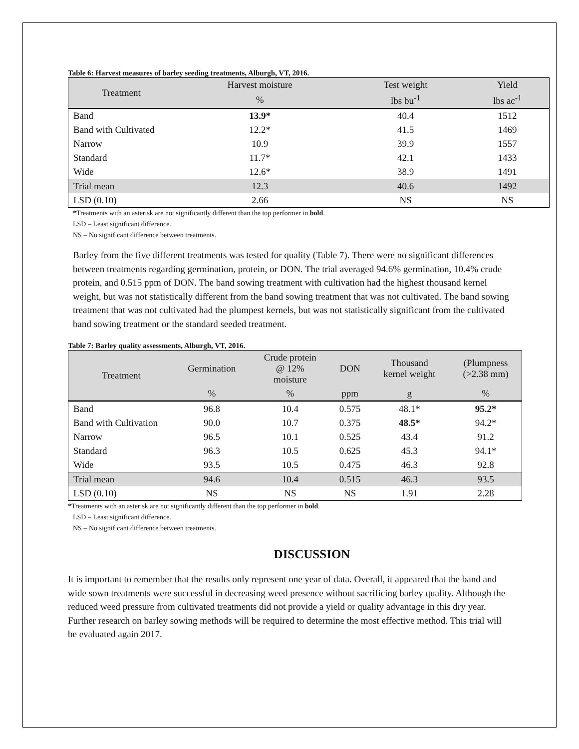Table 6: Harvest measures of barley seeding treatments, Alburgh, VT, 2016.
| Treatment | Harvest moisture | Test weight | Yield |
| --- | --- | --- | --- |
| | % | lbs bu<sup>-1</sup> | lbs ac<sup>-1</sup> |
| Band | 13.9* | 40.4 | 1512 |
| Band with Cultivated | 12.2* | 41.5 | 1469 |
| Narrow | 10.9 | 39.9 | 1557 |
| Standard | 11.7* | 42.1 | 1433 |
| Wide | 12.6* | 38.9 | 1491 |
| Trial mean | 12.3 | 40.6 | 1492 |
| LSD (0.10) | 2.66 | NS | NS |
*Treatments with an asterisk are not significantly different than the top performer in bold.
LSD – Least significant difference.
NS – No significant difference between treatments.
Barley from the five different treatments was tested for quality (Table 7). There were no significant differences between treatments regarding germination, protein, or DON. The trial averaged 94.6% germination, 10.4% crude protein, and 0.515 ppm of DON. The band sowing treatment with cultivation had the highest thousand kernel weight, but was not statistically different from the band sowing treatment that was not cultivated. The band sowing treatment that was not cultivated had the plumpest kernels, but was not statistically significant from the cultivated band sowing treatment or the standard seeded treatment.
Table 7: Barley quality assessments, Alburgh, VT, 2016.
| Treatment | Germination | Crude protein @ 12% moisture | DON | Thousand kernel weight | (Plumpness (>2.38 mm) |
| --- | --- | --- | --- | --- | --- |
| | % | % | ppm | g | % |
| Band | 96.8 | 10.4 | 0.575 | 48.1* | 95.2* |
| Band with Cultivation | 90.0 | 10.7 | 0.375 | 48.5* | 94.2* |
| Narrow | 96.5 | 10.1 | 0.525 | 43.4 | 91.2 |
| Standard | 96.3 | 10.5 | 0.625 | 45.3 | 94.1* |
| Wide | 93.5 | 10.5 | 0.475 | 46.3 | 92.8 |
| Trial mean | 94.6 | 10.4 | 0.515 | 46.3 | 93.5 |
| LSD (0.10) | NS | NS | NS | 1.91 | 2.28 |
*Treatments with an asterisk are not significantly different than the top performer in bold.
LSD – Least significant difference.
NS – No significant difference between treatments.
DISCUSSION
It is important to remember that the results only represent one year of data. Overall, it appeared that the band and wide sown treatments were successful in decreasing weed presence without sacrificing barley quality. Although the reduced weed pressure from cultivated treatments did not provide a yield or quality advantage in this dry year. Further research on barley sowing methods will be required to determine the most effective method. This trial will be evaluated again 2017.